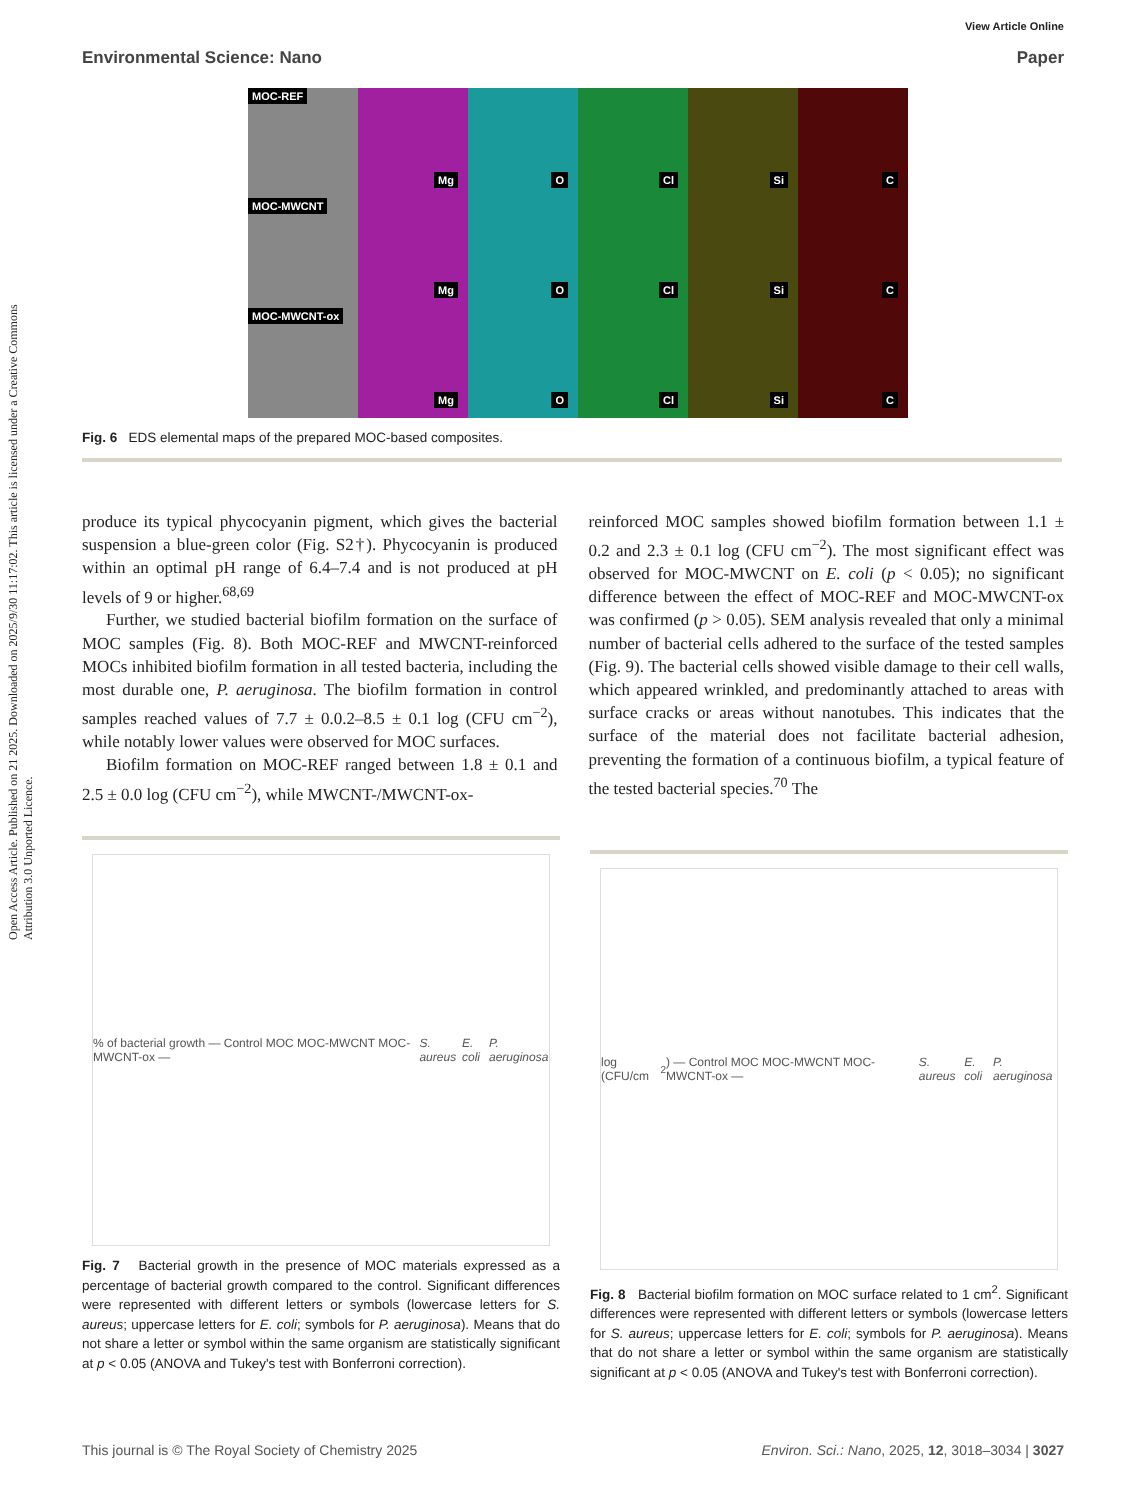Open Access Article. Published on 21 2025. Downloaded on 2025/9/30 11:17:02. This article is licensed under a Creative Commons Attribution 3.0 Unported Licence.
View Article Online
Environmental Science: Nano Paper
MOC-REF
Mg
O
Cl
Si
C
MOC-MWCNT
Mg
O
Cl
Si
C
MOC-MWCNT-ox
Mg
O
Cl
Si
C
Fig. 6 EDS elemental maps of the prepared MOC-based composites.
produce its typical phycocyanin pigment, which gives the bacterial suspension a blue-green color (Fig. S2†). Phycocyanin is produced within an optimal pH range of 6.4–7.4 and is not produced at pH levels of 9 or higher.<sup>68,69</sup>
Further, we studied bacterial biofilm formation on the surface of MOC samples (Fig. 8). Both MOC-REF and MWCNT-reinforced MOCs inhibited biofilm formation in all tested bacteria, including the most durable one, P. aeruginosa. The biofilm formation in control samples reached values of 7.7 ± 0.0.2–8.5 ± 0.1 log (CFU cm<sup>−2</sup>), while notably lower values were observed for MOC surfaces.
Biofilm formation on MOC-REF ranged between 1.8 ± 0.1 and 2.5 ± 0.0 log (CFU cm<sup>−2</sup>), while MWCNT-/MWCNT-ox-
reinforced MOC samples showed biofilm formation between 1.1 ± 0.2 and 2.3 ± 0.1 log (CFU cm<sup>−2</sup>). The most significant effect was observed for MOC-MWCNT on E. coli (p < 0.05); no significant difference between the effect of MOC-REF and MOC-MWCNT-ox was confirmed (p > 0.05). SEM analysis revealed that only a minimal number of bacterial cells adhered to the surface of the tested samples (Fig. 9). The bacterial cells showed visible damage to their cell walls, which appeared wrinkled, and predominantly attached to areas with surface cracks or areas without nanotubes. This indicates that the surface of the material does not facilitate bacterial adhesion, preventing the formation of a continuous biofilm, a typical feature of the tested bacterial species.<sup>70</sup> The
% of bacterial growth — Control MOC MOC-MWCNT MOC-MWCNT-ox — S. aureus E. coli P. aeruginosa
Fig. 7 Bacterial growth in the presence of MOC materials expressed as a percentage of bacterial growth compared to the control. Significant differences were represented with different letters or symbols (lowercase letters for S. aureus; uppercase letters for E. coli; symbols for P. aeruginosa). Means that do not share a letter or symbol within the same organism are statistically significant at p < 0.05 (ANOVA and Tukey's test with Bonferroni correction).
log (CFU/cm<sup>2</sup>) — Control MOC MOC-MWCNT MOC-MWCNT-ox — S. aureus E. coli P. aeruginosa
Fig. 8 Bacterial biofilm formation on MOC surface related to 1 cm<sup>2</sup>. Significant differences were represented with different letters or symbols (lowercase letters for S. aureus; uppercase letters for E. coli; symbols for P. aeruginosa). Means that do not share a letter or symbol within the same organism are statistically significant at p < 0.05 (ANOVA and Tukey's test with Bonferroni correction).
This journal is © The Royal Society of Chemistry 2025 Environ. Sci.: Nano, 2025, 12, 3018–3034 | 3027